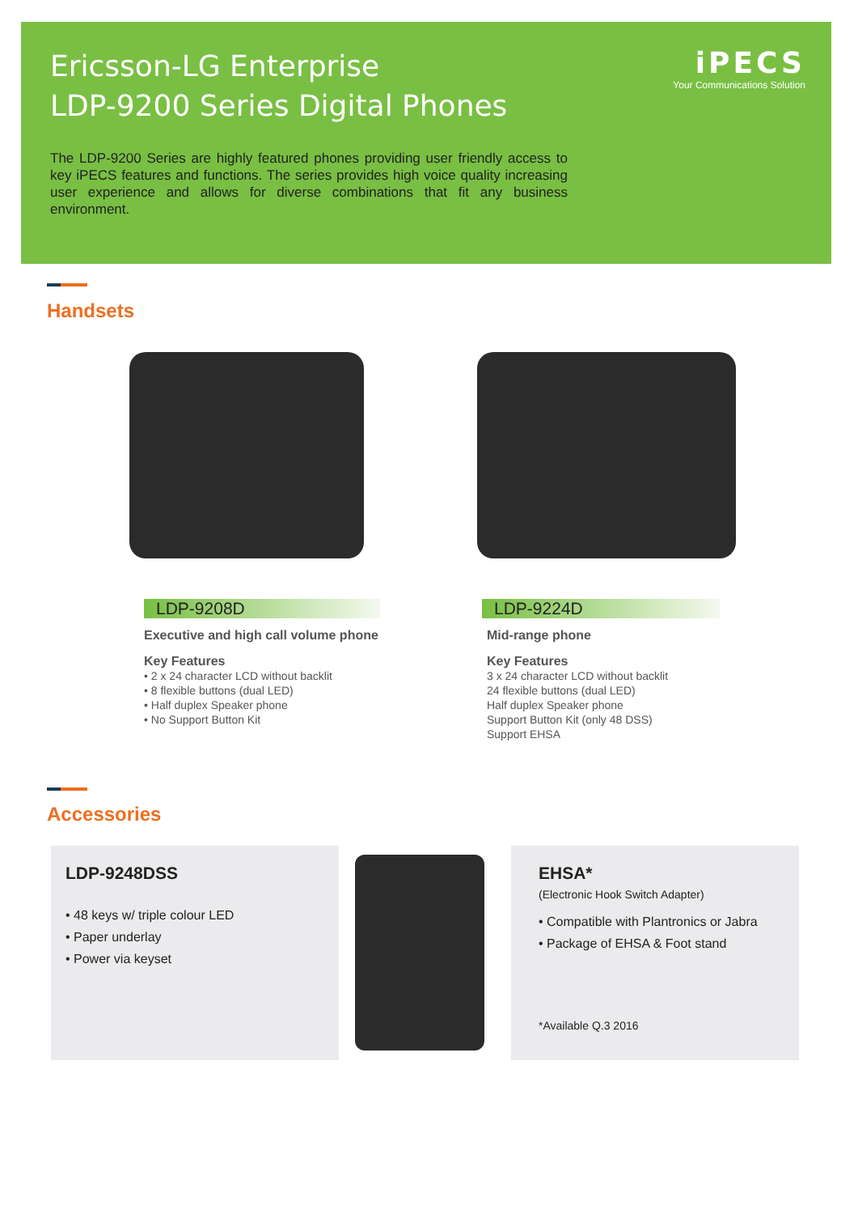Ericsson-LG Enterprise
LDP-9200 Series Digital Phones
iPECS
Your Communications Solution
The LDP-9200 Series are highly featured phones providing user friendly access to key iPECS features and functions. The series provides high voice quality increasing user experience and allows for diverse combinations that fit any business environment.
Handsets
LDP-9208D
Executive and high call volume phone
Key Features
• 2 x 24 character LCD without backlit
• 8 flexible buttons (dual LED)
• Half duplex Speaker phone
• No Support Button Kit
LDP-9224D
Mid-range phone
Key Features
3 x 24 character LCD without backlit
24 flexible buttons (dual LED)
Half duplex Speaker phone
Support Button Kit (only 48 DSS)
Support EHSA
Accessories
LDP-9248DSS
• 48 keys w/ triple colour LED
• Paper underlay
• Power via keyset
EHSA*
(Electronic Hook Switch Adapter)
• Compatible with Plantronics or Jabra
• Package of EHSA & Foot stand
*Available Q.3 2016